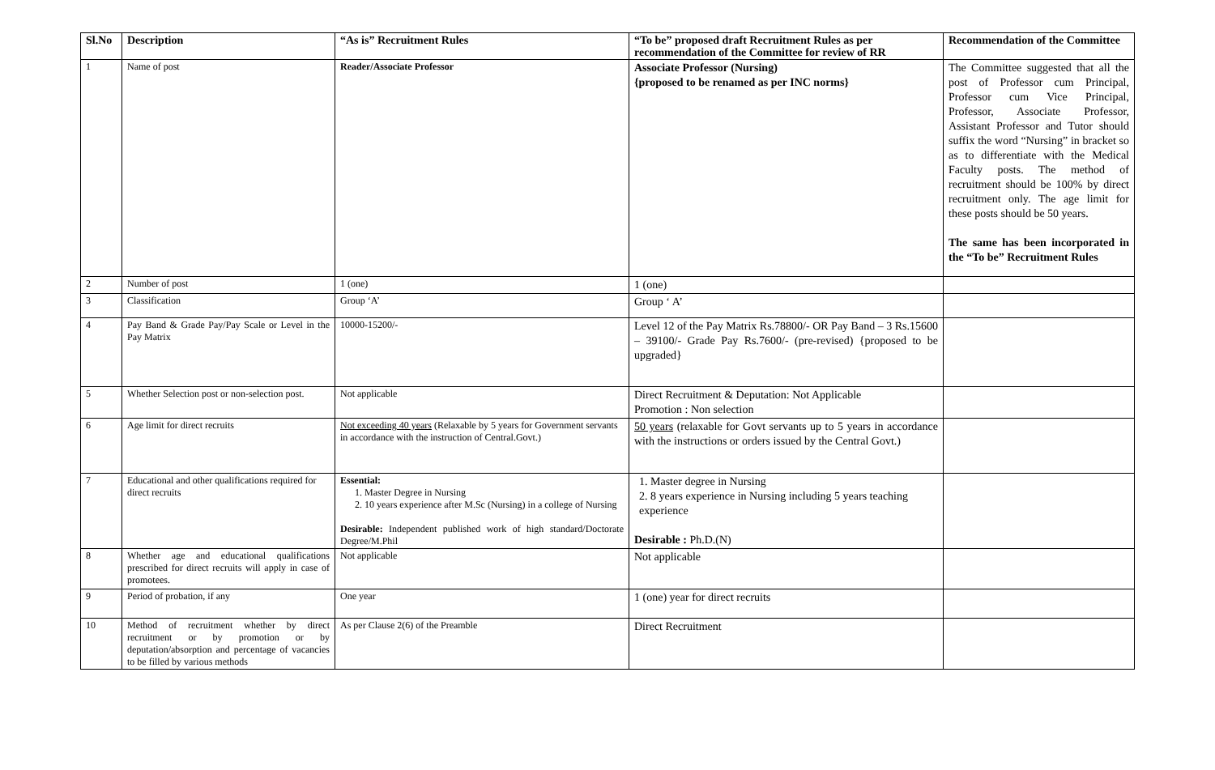| Sl.No | Description | “As is” Recruitment Rules | “To be” proposed draft Recruitment Rules as per recommendation of the Committee for review of RR | Recommendation of the Committee |
| --- | --- | --- | --- | --- |
| 1 | Name of post | Reader/Associate Professor | Associate Professor (Nursing) {proposed to be renamed as per INC norms} | The Committee suggested that all the post of Professor cum Principal, Professor cum Vice Principal, Professor, Associate Professor, Assistant Professor and Tutor should suffix the word “Nursing” in bracket so as to differentiate with the Medical Faculty posts. The method of recruitment should be 100% by direct recruitment only. The age limit for these posts should be 50 years. The same has been incorporated in the “To be” Recruitment Rules |
| 2 | Number of post | 1 (one) | 1 (one) | |
| 3 | Classification | Group ‘A’ | Group ‘ A’ | |
| 4 | Pay Band & Grade Pay/Pay Scale or Level in the Pay Matrix | 10000-15200/- | Level 12 of the Pay Matrix Rs.78800/- OR Pay Band – 3 Rs.15600 – 39100/- Grade Pay Rs.7600/- (pre-revised) {proposed to be upgraded} | |
| 5 | Whether Selection post or non-selection post. | Not applicable | Direct Recruitment & Deputation: Not Applicable Promotion : Non selection | |
| 6 | Age limit for direct recruits | Not exceeding 40 years (Relaxable by 5 years for Government servants in accordance with the instruction of Central.Govt.) | 50 years (relaxable for Govt servants up to 5 years in accordance with the instructions or orders issued by the Central Govt.) | |
| 7 | Educational and other qualifications required for direct recruits | Essential: 1. Master Degree in Nursing 2. 10 years experience after M.Sc (Nursing) in a college of Nursing Desirable: Independent published work of high standard/Doctorate Degree/M.Phil | 1. Master degree in Nursing 2. 8 years experience in Nursing including 5 years teaching experience Desirable : Ph.D.(N) | |
| 8 | Whether age and educational qualifications prescribed for direct recruits will apply in case of promotees. | Not applicable | Not applicable | |
| 9 | Period of probation, if any | One year | 1 (one) year for direct recruits | |
| 10 | Method of recruitment whether by direct recruitment or by promotion or by deputation/absorption and percentage of vacancies to be filled by various methods | As per Clause 2(6) of the Preamble | Direct Recruitment | |